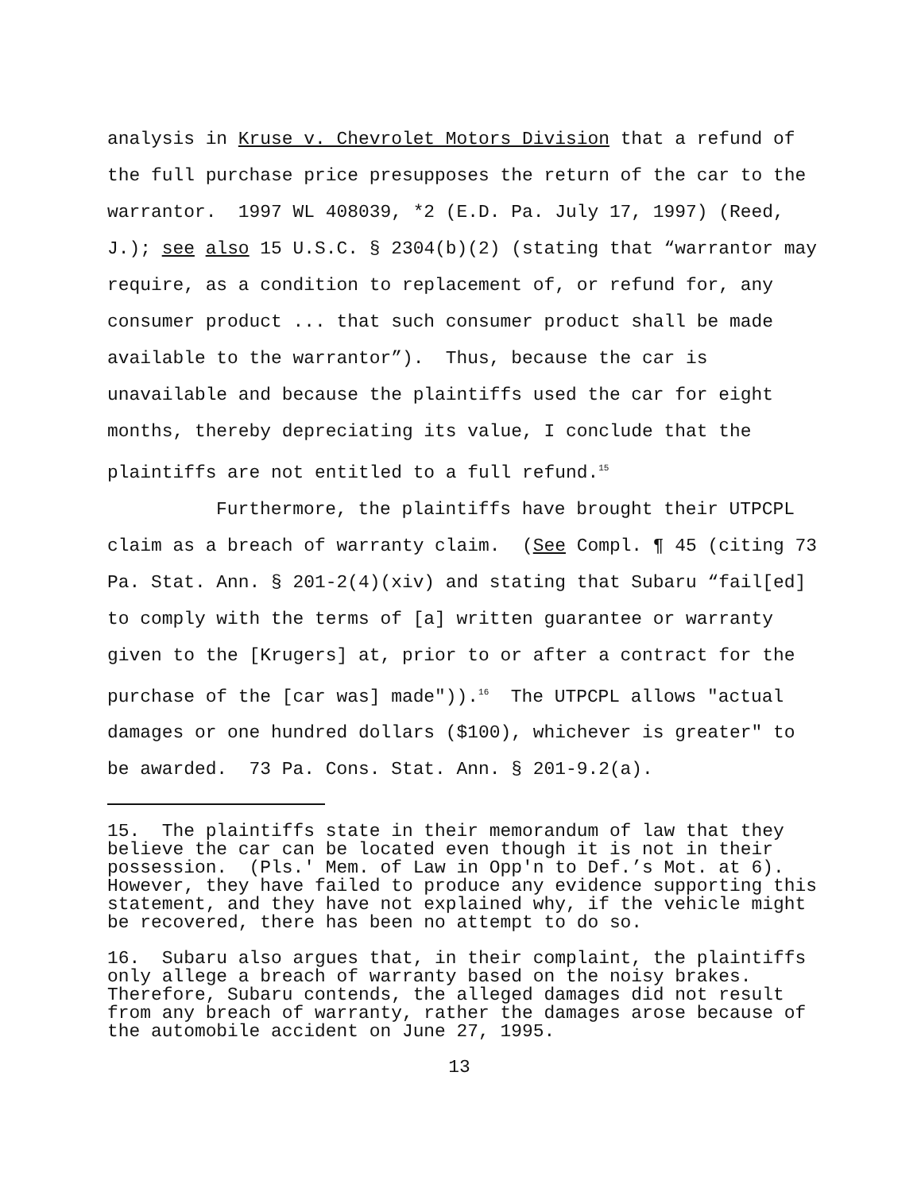analysis in Kruse v. Chevrolet Motors Division that a refund of the full purchase price presupposes the return of the car to the warrantor. 1997 WL 408039, *2 (E.D. Pa. July 17, 1997) (Reed, J.); see also 15 U.S.C. § 2304(b)(2) (stating that “warrantor may require, as a condition to replacement of, or refund for, any consumer product ... that such consumer product shall be made available to the warrantor”). Thus, because the car is unavailable and because the plaintiffs used the car for eight months, thereby depreciating its value, I conclude that the plaintiffs are not entitled to a full refund.<sup>15</sup>
Furthermore, the plaintiffs have brought their UTPCPL claim as a breach of warranty claim. (See Compl. ¶ 45 (citing 73 Pa. Stat. Ann. § 201-2(4)(xiv) and stating that Subaru “fail[ed] to comply with the terms of [a] written guarantee or warranty given to the [Krugers] at, prior to or after a contract for the purchase of the [car was] made")).<sup>16</sup> The UTPCPL allows "actual damages or one hundred dollars ($100), whichever is greater" to be awarded. 73 Pa. Cons. Stat. Ann. § 201-9.2(a).
15. The plaintiffs state in their memorandum of law that they believe the car can be located even though it is not in their possession. (Pls.' Mem. of Law in Opp'n to Def.’s Mot. at 6). However, they have failed to produce any evidence supporting this statement, and they have not explained why, if the vehicle might be recovered, there has been no attempt to do so.
16. Subaru also argues that, in their complaint, the plaintiffs only allege a breach of warranty based on the noisy brakes. Therefore, Subaru contends, the alleged damages did not result from any breach of warranty, rather the damages arose because of the automobile accident on June 27, 1995.
13